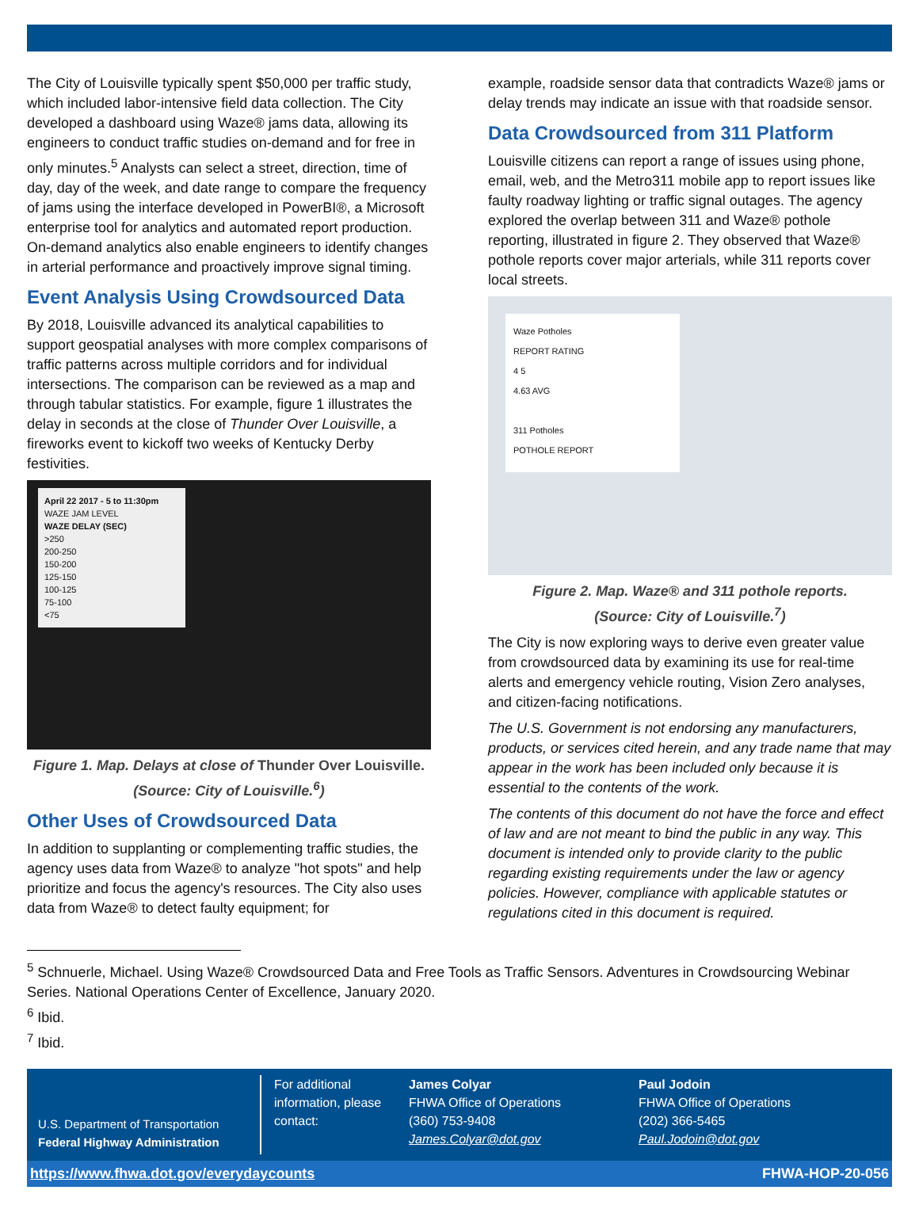The City of Louisville typically spent $50,000 per traffic study, which included labor-intensive field data collection. The City developed a dashboard using Waze® jams data, allowing its engineers to conduct traffic studies on-demand and for free in only minutes.<sup>5</sup> Analysts can select a street, direction, time of day, day of the week, and date range to compare the frequency of jams using the interface developed in PowerBI®, a Microsoft enterprise tool for analytics and automated report production. On-demand analytics also enable engineers to identify changes in arterial performance and proactively improve signal timing.
Event Analysis Using Crowdsourced Data
By 2018, Louisville advanced its analytical capabilities to support geospatial analyses with more complex comparisons of traffic patterns across multiple corridors and for individual intersections. The comparison can be reviewed as a map and through tabular statistics. For example, figure 1 illustrates the delay in seconds at the close of Thunder Over Louisville, a fireworks event to kickoff two weeks of Kentucky Derby festivities.
April 22 2017 - 5 to 11:30pm
WAZE JAM LEVEL
WAZE DELAY (SEC)
>250
200-250
150-200
125-150
100-125
75-100
<75
Figure 1. Map. Delays at close of Thunder Over Louisville.
(Source: City of Louisville.<sup>6</sup>)
Other Uses of Crowdsourced Data
In addition to supplanting or complementing traffic studies, the agency uses data from Waze® to analyze "hot spots" and help prioritize and focus the agency's resources. The City also uses data from Waze® to detect faulty equipment; for
example, roadside sensor data that contradicts Waze® jams or delay trends may indicate an issue with that roadside sensor.
Data Crowdsourced from 311 Platform
Louisville citizens can report a range of issues using phone, email, web, and the Metro311 mobile app to report issues like faulty roadway lighting or traffic signal outages. The agency explored the overlap between 311 and Waze® pothole reporting, illustrated in figure 2. They observed that Waze® pothole reports cover major arterials, while 311 reports cover local streets.
Waze Potholes
REPORT RATING
4 5
4.63 AVG
311 Potholes
POTHOLE REPORT
Figure 2. Map. Waze® and 311 pothole reports.
(Source: City of Louisville.<sup>7</sup>)
The City is now exploring ways to derive even greater value from crowdsourced data by examining its use for real-time alerts and emergency vehicle routing, Vision Zero analyses, and citizen-facing notifications.
The U.S. Government is not endorsing any manufacturers, products, or services cited herein, and any trade name that may appear in the work has been included only because it is essential to the contents of the work.
The contents of this document do not have the force and effect of law and are not meant to bind the public in any way. This document is intended only to provide clarity to the public regarding existing requirements under the law or agency policies. However, compliance with applicable statutes or regulations cited in this document is required.
<sup>5</sup> Schnuerle, Michael. Using Waze® Crowdsourced Data and Free Tools as Traffic Sensors. Adventures in Crowdsourcing Webinar Series. National Operations Center of Excellence, January 2020.
<sup>6</sup> Ibid.
<sup>7</sup> Ibid.
U.S. Department of Transportation
Federal Highway Administration
For additional information, please contact:
James Colyar
FHWA Office of Operations
(360) 753-9408
James.Colyar@dot.gov
Paul Jodoin
FHWA Office of Operations
(202) 366-5465
Paul.Jodoin@dot.gov
https://www.fhwa.dot.gov/everydaycounts FHWA-HOP-20-056